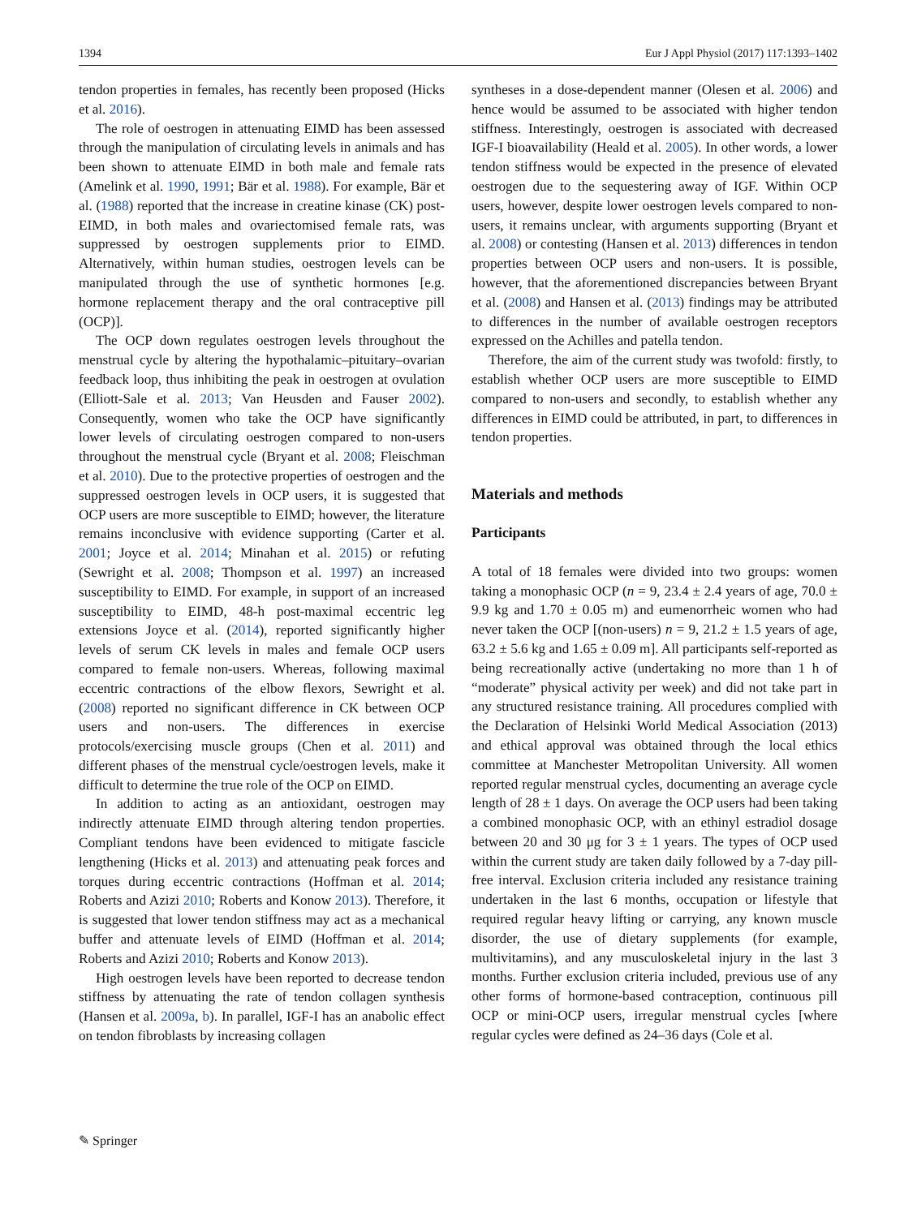1394 Eur J Appl Physiol (2017) 117:1393–1402
tendon properties in females, has recently been proposed (Hicks et al. 2016).
The role of oestrogen in attenuating EIMD has been assessed through the manipulation of circulating levels in animals and has been shown to attenuate EIMD in both male and female rats (Amelink et al. 1990, 1991; Bär et al. 1988). For example, Bär et al. (1988) reported that the increase in creatine kinase (CK) post-EIMD, in both males and ovariectomised female rats, was suppressed by oestrogen supplements prior to EIMD. Alternatively, within human studies, oestrogen levels can be manipulated through the use of synthetic hormones [e.g. hormone replacement therapy and the oral contraceptive pill (OCP)].
The OCP down regulates oestrogen levels throughout the menstrual cycle by altering the hypothalamic–pituitary–ovarian feedback loop, thus inhibiting the peak in oestrogen at ovulation (Elliott-Sale et al. 2013; Van Heusden and Fauser 2002). Consequently, women who take the OCP have significantly lower levels of circulating oestrogen compared to non-users throughout the menstrual cycle (Bryant et al. 2008; Fleischman et al. 2010). Due to the protective properties of oestrogen and the suppressed oestrogen levels in OCP users, it is suggested that OCP users are more susceptible to EIMD; however, the literature remains inconclusive with evidence supporting (Carter et al. 2001; Joyce et al. 2014; Minahan et al. 2015) or refuting (Sewright et al. 2008; Thompson et al. 1997) an increased susceptibility to EIMD. For example, in support of an increased susceptibility to EIMD, 48-h post-maximal eccentric leg extensions Joyce et al. (2014), reported significantly higher levels of serum CK levels in males and female OCP users compared to female non-users. Whereas, following maximal eccentric contractions of the elbow flexors, Sewright et al. (2008) reported no significant difference in CK between OCP users and non-users. The differences in exercise protocols/exercising muscle groups (Chen et al. 2011) and different phases of the menstrual cycle/oestrogen levels, make it difficult to determine the true role of the OCP on EIMD.
In addition to acting as an antioxidant, oestrogen may indirectly attenuate EIMD through altering tendon properties. Compliant tendons have been evidenced to mitigate fascicle lengthening (Hicks et al. 2013) and attenuating peak forces and torques during eccentric contractions (Hoffman et al. 2014; Roberts and Azizi 2010; Roberts and Konow 2013). Therefore, it is suggested that lower tendon stiffness may act as a mechanical buffer and attenuate levels of EIMD (Hoffman et al. 2014; Roberts and Azizi 2010; Roberts and Konow 2013).
High oestrogen levels have been reported to decrease tendon stiffness by attenuating the rate of tendon collagen synthesis (Hansen et al. 2009a, b). In parallel, IGF-I has an anabolic effect on tendon fibroblasts by increasing collagen
syntheses in a dose-dependent manner (Olesen et al. 2006) and hence would be assumed to be associated with higher tendon stiffness. Interestingly, oestrogen is associated with decreased IGF-I bioavailability (Heald et al. 2005). In other words, a lower tendon stiffness would be expected in the presence of elevated oestrogen due to the sequestering away of IGF. Within OCP users, however, despite lower oestrogen levels compared to non-users, it remains unclear, with arguments supporting (Bryant et al. 2008) or contesting (Hansen et al. 2013) differences in tendon properties between OCP users and non-users. It is possible, however, that the aforementioned discrepancies between Bryant et al. (2008) and Hansen et al. (2013) findings may be attributed to differences in the number of available oestrogen receptors expressed on the Achilles and patella tendon.
Therefore, the aim of the current study was twofold: firstly, to establish whether OCP users are more susceptible to EIMD compared to non-users and secondly, to establish whether any differences in EIMD could be attributed, in part, to differences in tendon properties.
Materials and methods
Participants
A total of 18 females were divided into two groups: women taking a monophasic OCP (n = 9, 23.4 ± 2.4 years of age, 70.0 ± 9.9 kg and 1.70 ± 0.05 m) and eumenorrheic women who had never taken the OCP [(non-users) n = 9, 21.2 ± 1.5 years of age, 63.2 ± 5.6 kg and 1.65 ± 0.09 m]. All participants self-reported as being recreationally active (undertaking no more than 1 h of “moderate” physical activity per week) and did not take part in any structured resistance training. All procedures complied with the Declaration of Helsinki World Medical Association (2013) and ethical approval was obtained through the local ethics committee at Manchester Metropolitan University. All women reported regular menstrual cycles, documenting an average cycle length of 28 ± 1 days. On average the OCP users had been taking a combined monophasic OCP, with an ethinyl estradiol dosage between 20 and 30 μg for 3 ± 1 years. The types of OCP used within the current study are taken daily followed by a 7-day pill-free interval. Exclusion criteria included any resistance training undertaken in the last 6 months, occupation or lifestyle that required regular heavy lifting or carrying, any known muscle disorder, the use of dietary supplements (for example, multivitamins), and any musculoskeletal injury in the last 3 months. Further exclusion criteria included, previous use of any other forms of hormone-based contraception, continuous pill OCP or mini-OCP users, irregular menstrual cycles [where regular cycles were defined as 24–36 days (Cole et al.
✎ Springer